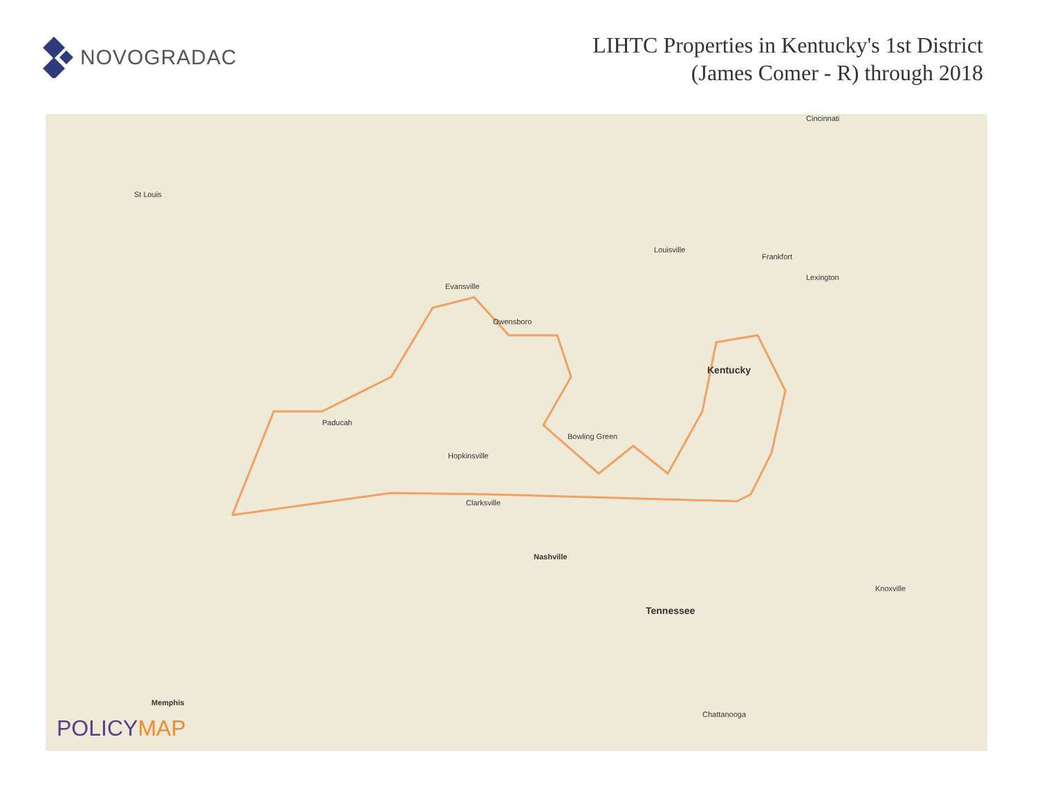NOVOGRADAC
LIHTC Properties in Kentucky's 1st District
(James Comer - R) through 2018
Cincinnati
St Louis
Louisville
Frankfort
Lexington
Evansville
Owensboro
Kentucky
Paducah
Hopkinsville
Bowling Green
Clarksville
Nashville
Tennessee
Knoxville
Memphis
Chattanooga
POLICYMAP